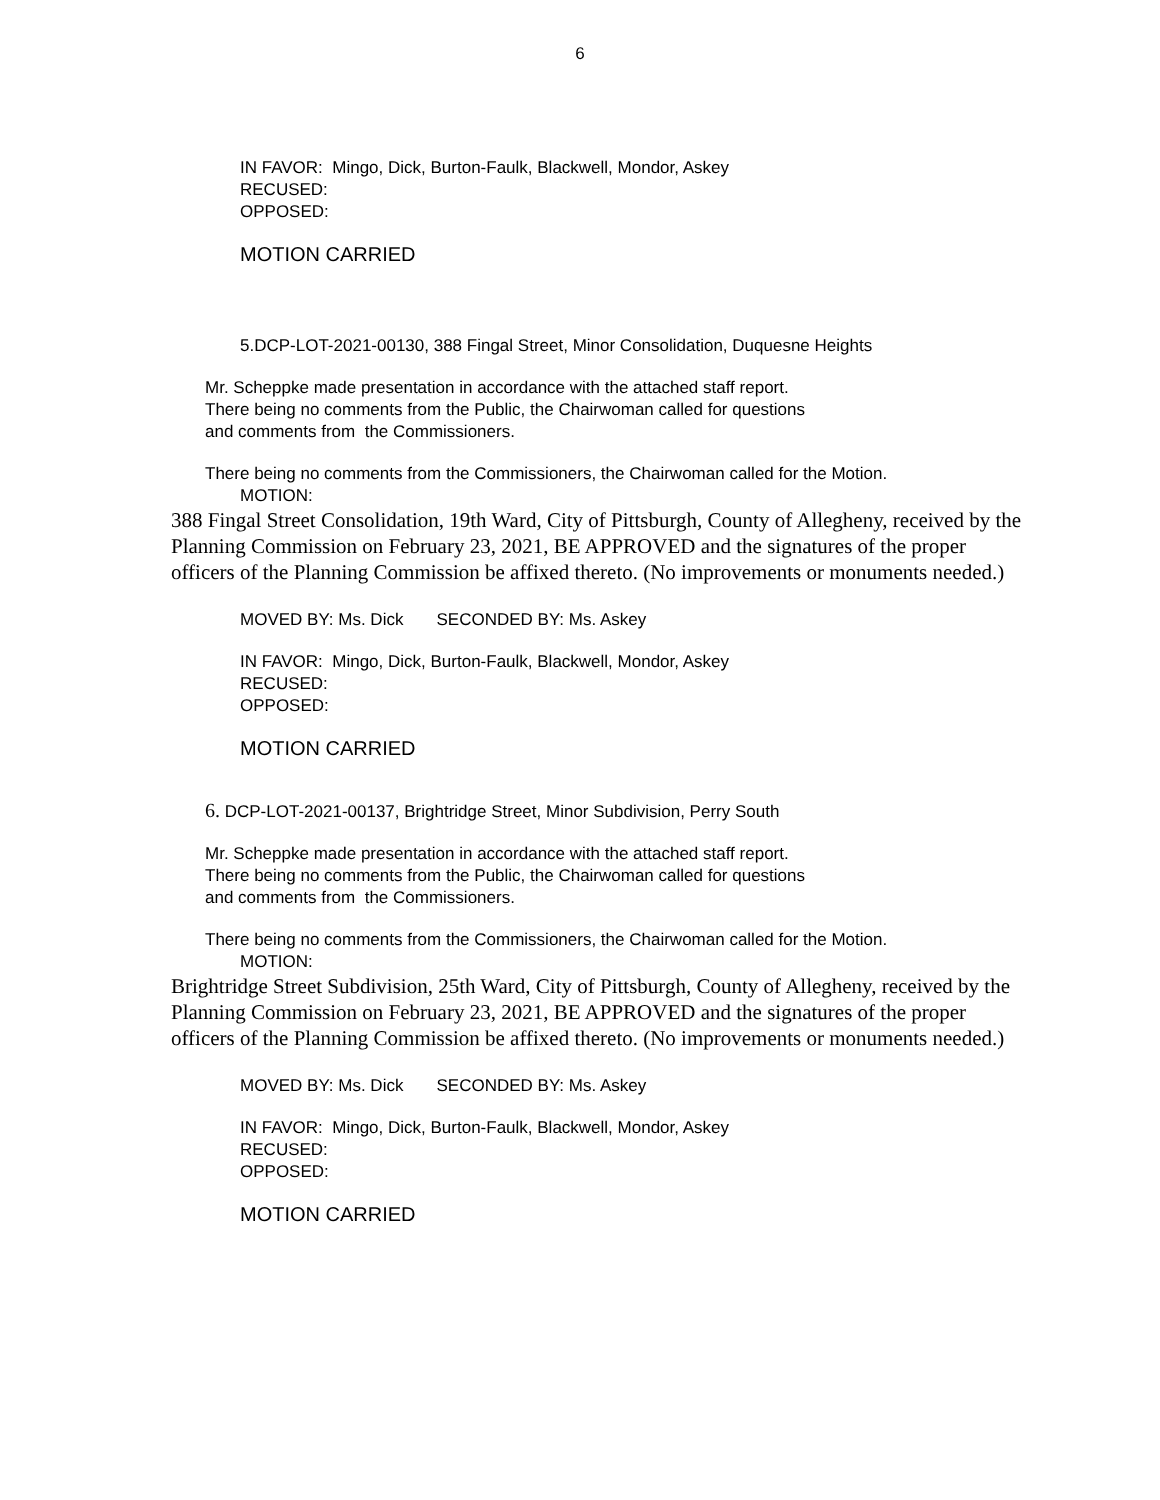6
IN FAVOR: Mingo, Dick, Burton-Faulk, Blackwell, Mondor, Askey
RECUSED:
OPPOSED:
MOTION CARRIED
5.DCP-LOT-2021-00130, 388 Fingal Street, Minor Consolidation, Duquesne Heights
Mr. Scheppke made presentation in accordance with the attached staff report.
There being no comments from the Public, the Chairwoman called for questions
and comments from the Commissioners.
There being no comments from the Commissioners, the Chairwoman called for the Motion.
MOTION:
388 Fingal Street Consolidation, 19th Ward, City of Pittsburgh, County of Allegheny, received by the Planning Commission on February 23, 2021, BE APPROVED and the signatures of the proper officers of the Planning Commission be affixed thereto. (No improvements or monuments needed.)
MOVED BY: Ms. Dick SECONDED BY: Ms. Askey
IN FAVOR: Mingo, Dick, Burton-Faulk, Blackwell, Mondor, Askey
RECUSED:
OPPOSED:
MOTION CARRIED
6. DCP-LOT-2021-00137, Brightridge Street, Minor Subdivision, Perry South
Mr. Scheppke made presentation in accordance with the attached staff report.
There being no comments from the Public, the Chairwoman called for questions
and comments from the Commissioners.
There being no comments from the Commissioners, the Chairwoman called for the Motion.
MOTION:
Brightridge Street Subdivision, 25th Ward, City of Pittsburgh, County of Allegheny, received by the Planning Commission on February 23, 2021, BE APPROVED and the signatures of the proper officers of the Planning Commission be affixed thereto. (No improvements or monuments needed.)
MOVED BY: Ms. Dick SECONDED BY: Ms. Askey
IN FAVOR: Mingo, Dick, Burton-Faulk, Blackwell, Mondor, Askey
RECUSED:
OPPOSED:
MOTION CARRIED